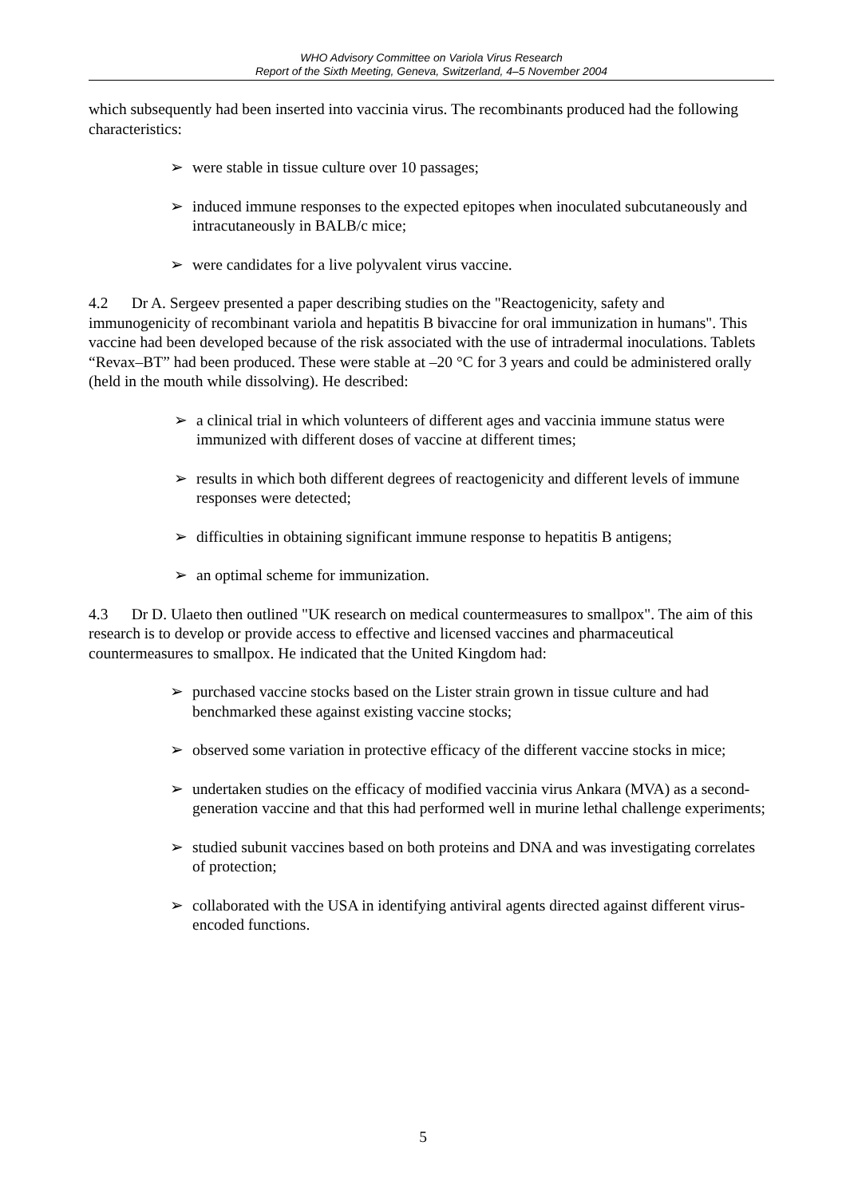WHO Advisory Committee on Variola Virus Research
Report of the Sixth Meeting, Geneva, Switzerland, 4–5 November 2004
which subsequently had been inserted into vaccinia virus. The recombinants produced had the following characteristics:
➢ were stable in tissue culture over 10 passages;
➢ induced immune responses to the expected epitopes when inoculated subcutaneously and intracutaneously in BALB/c mice;
➢ were candidates for a live polyvalent virus vaccine.
4.2 Dr A. Sergeev presented a paper describing studies on the "Reactogenicity, safety and immunogenicity of recombinant variola and hepatitis B bivaccine for oral immunization in humans". This vaccine had been developed because of the risk associated with the use of intradermal inoculations. Tablets “Revax–BT” had been produced. These were stable at –20 °C for 3 years and could be administered orally (held in the mouth while dissolving). He described:
➢ a clinical trial in which volunteers of different ages and vaccinia immune status were immunized with different doses of vaccine at different times;
➢ results in which both different degrees of reactogenicity and different levels of immune responses were detected;
➢ difficulties in obtaining significant immune response to hepatitis B antigens;
➢ an optimal scheme for immunization.
4.3 Dr D. Ulaeto then outlined "UK research on medical countermeasures to smallpox". The aim of this research is to develop or provide access to effective and licensed vaccines and pharmaceutical countermeasures to smallpox. He indicated that the United Kingdom had:
➢ purchased vaccine stocks based on the Lister strain grown in tissue culture and had benchmarked these against existing vaccine stocks;
➢ observed some variation in protective efficacy of the different vaccine stocks in mice;
➢ undertaken studies on the efficacy of modified vaccinia virus Ankara (MVA) as a second-generation vaccine and that this had performed well in murine lethal challenge experiments;
➢ studied subunit vaccines based on both proteins and DNA and was investigating correlates of protection;
➢ collaborated with the USA in identifying antiviral agents directed against different virus-encoded functions.
5